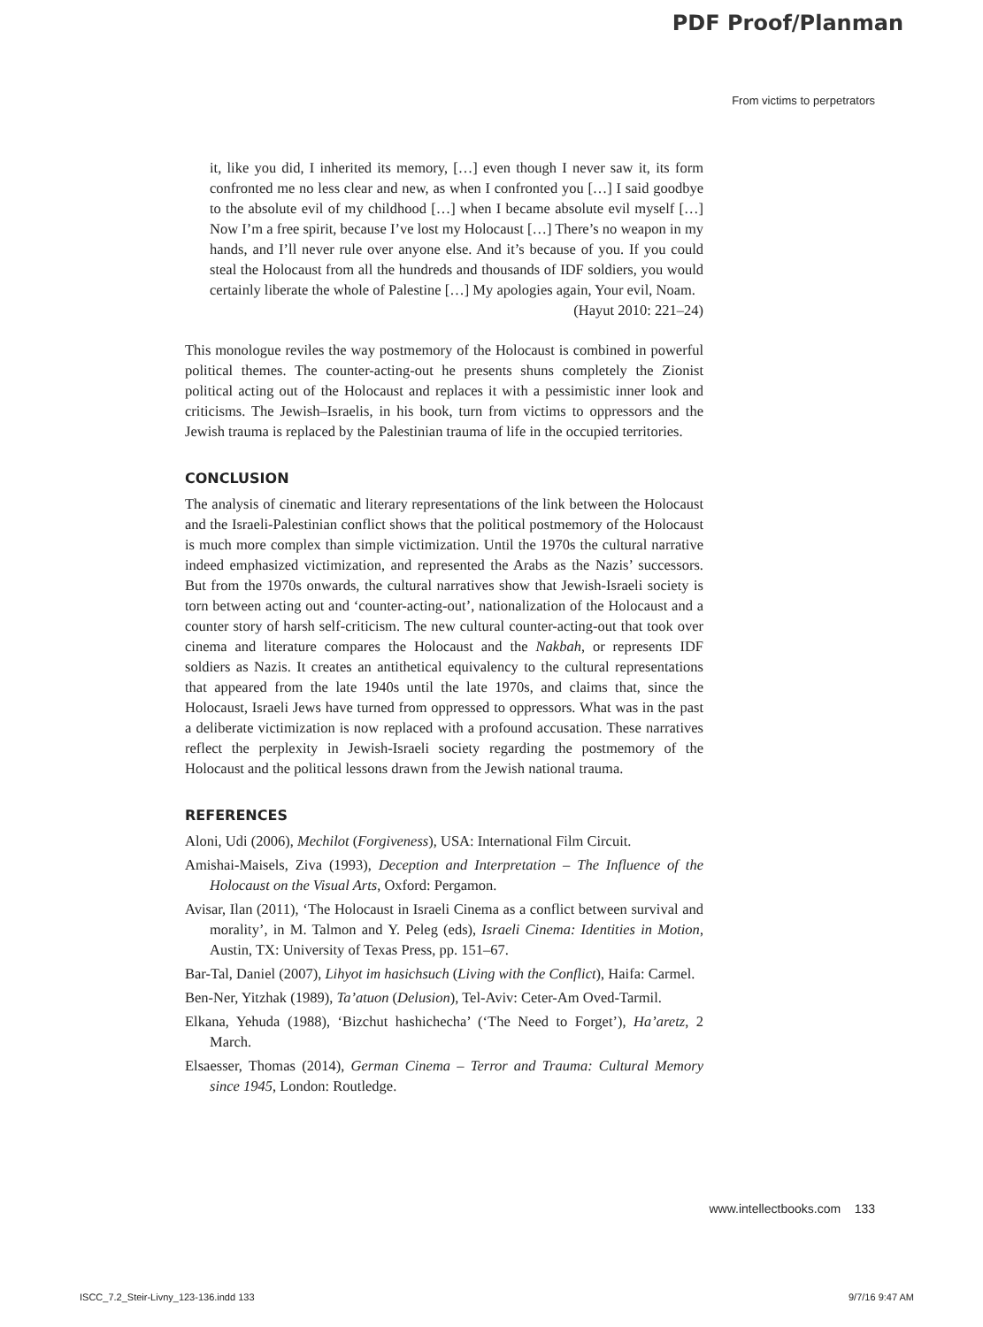PDF Proof/Planman
From victims to perpetrators
it, like you did, I inherited its memory, […] even though I never saw it, its form confronted me no less clear and new, as when I confronted you […] I said goodbye to the absolute evil of my childhood […] when I became absolute evil myself […] Now I’m a free spirit, because I’ve lost my Holocaust […] There’s no weapon in my hands, and I’ll never rule over anyone else. And it’s because of you. If you could steal the Holocaust from all the hundreds and thousands of IDF soldiers, you would certainly liberate the whole of Palestine […] My apologies again, Your evil, Noam.
(Hayut 2010: 221–24)
This monologue reviles the way postmemory of the Holocaust is combined in powerful political themes. The counter-acting-out he presents shuns completely the Zionist political acting out of the Holocaust and replaces it with a pessimistic inner look and criticisms. The Jewish–Israelis, in his book, turn from victims to oppressors and the Jewish trauma is replaced by the Palestinian trauma of life in the occupied territories.
CONCLUSION
The analysis of cinematic and literary representations of the link between the Holocaust and the Israeli-Palestinian conflict shows that the political post­memory of the Holocaust is much more complex than simple victimization. Until the 1970s the cultural narrative indeed emphasized victimization, and represented the Arabs as the Nazis’ successors. But from the 1970s onwards, the cultural narratives show that Jewish-Israeli society is torn between acting out and ‘counter-acting-out’, nationalization of the Holocaust and a counter story of harsh self-criticism. The new cultural counter-acting-out that took over cinema and literature compares the Holocaust and the Nakbah, or represents IDF soldiers as Nazis. It creates an antithetical equivalency to the cultural representations that appeared from the late 1940s until the late 1970s, and claims that, since the Holocaust, Israeli Jews have turned from oppressed to oppressors. What was in the past a deliberate victimization is now replaced with a profound accusation. These narratives reflect the perplexity in Jewish-Israeli society regarding the postmemory of the Holocaust and the political lessons drawn from the Jewish national trauma.
REFERENCES
Aloni, Udi (2006), Mechilot (Forgiveness), USA: International Film Circuit.
Amishai-Maisels, Ziva (1993), Deception and Interpretation – The Influence of the Holocaust on the Visual Arts, Oxford: Pergamon.
Avisar, Ilan (2011), ‘The Holocaust in Israeli Cinema as a conflict between survival and morality’, in M. Talmon and Y. Peleg (eds), Israeli Cinema: Identities in Motion, Austin, TX: University of Texas Press, pp. 151–67.
Bar-Tal, Daniel (2007), Lihyot im hasichsuch (Living with the Conflict), Haifa: Carmel.
Ben-Ner, Yitzhak (1989), Ta’atuon (Delusion), Tel-Aviv: Ceter-Am Oved-Tarmil.
Elkana, Yehuda (1988), ‘Bizchut hashichecha’ (‘The Need to Forget’), Ha’aretz, 2 March.
Elsaesser, Thomas (2014), German Cinema – Terror and Trauma: Cultural Memory since 1945, London: Routledge.
www.intellectbooks.com 133
ISCC_7.2_Steir-Livny_123-136.indd 133
9/7/16 9:47 AM